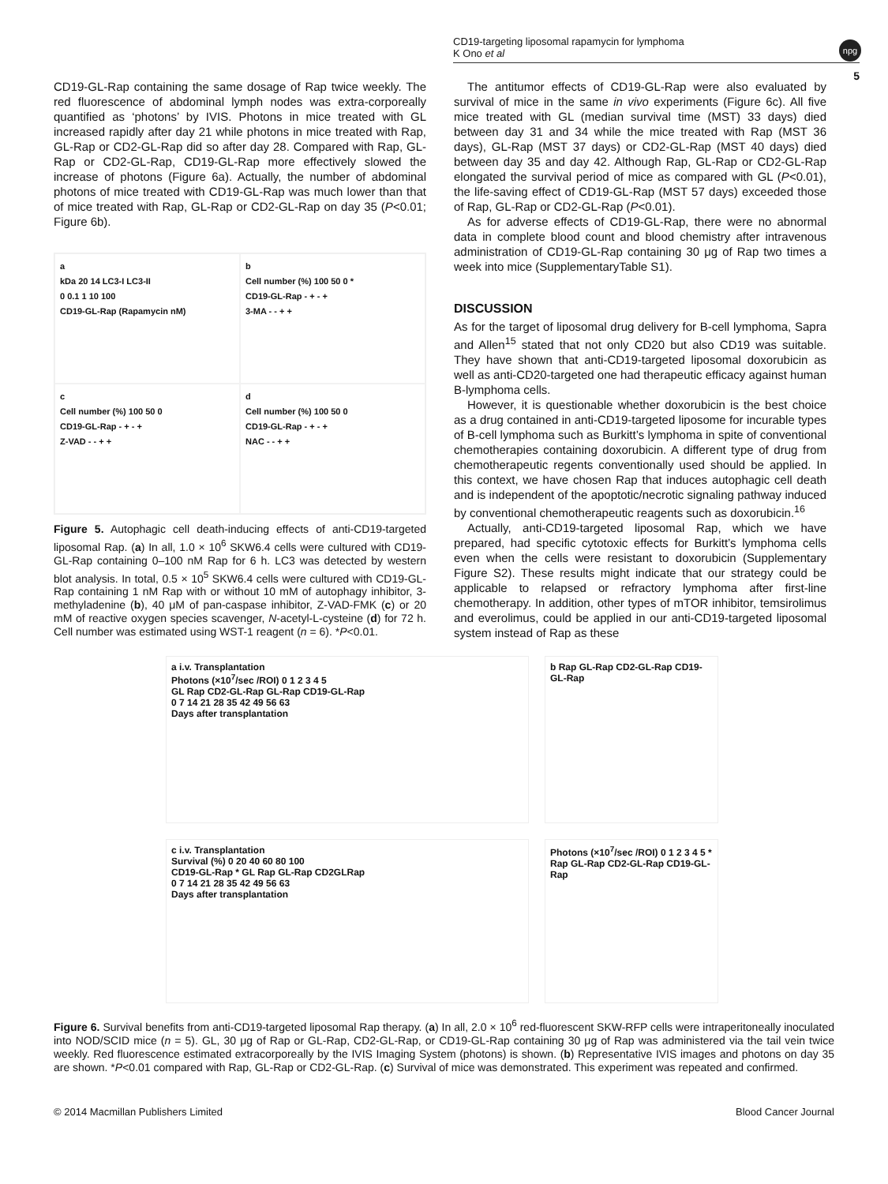CD19-targeting liposomal rapamycin for lymphoma
K Ono et al
npg
5
CD19-GL-Rap containing the same dosage of Rap twice weekly. The red fluorescence of abdominal lymph nodes was extra-corporeally quantified as ‘photons’ by IVIS. Photons in mice treated with GL increased rapidly after day 21 while photons in mice treated with Rap, GL-Rap or CD2-GL-Rap did so after day 28. Compared with Rap, GL-Rap or CD2-GL-Rap, CD19-GL-Rap more effectively slowed the increase of photons (Figure 6a). Actually, the number of abdominal photons of mice treated with CD19-GL-Rap was much lower than that of mice treated with Rap, GL-Rap or CD2-GL-Rap on day 35 (P<0.01; Figure 6b).
a
kDa 20 14 LC3-I LC3-II
0 0.1 1 10 100
CD19-GL-Rap (Rapamycin nM)
b
Cell number (%) 100 50 0 *
CD19-GL-Rap - + - +
3-MA - - + +
c
Cell number (%) 100 50 0
CD19-GL-Rap - + - +
Z-VAD - - + +
d
Cell number (%) 100 50 0
CD19-GL-Rap - + - +
NAC - - + +
Figure 5. Autophagic cell death-inducing effects of anti-CD19-targeted liposomal Rap. (a) In all, 1.0 × 10<sup>6</sup> SKW6.4 cells were cultured with CD19-GL-Rap containing 0–100 nM Rap for 6 h. LC3 was detected by western blot analysis. In total, 0.5 × 10<sup>5</sup> SKW6.4 cells were cultured with CD19-GL-Rap containing 1 nM Rap with or without 10 mM of autophagy inhibitor, 3-methyladenine (b), 40 μM of pan-caspase inhibitor, Z-VAD-FMK (c) or 20 mM of reactive oxygen species scavenger, N-acetyl-L-cysteine (d) for 72 h. Cell number was estimated using WST-1 reagent (n = 6). *P<0.01.
The antitumor effects of CD19-GL-Rap were also evaluated by survival of mice in the same in vivo experiments (Figure 6c). All five mice treated with GL (median survival time (MST) 33 days) died between day 31 and 34 while the mice treated with Rap (MST 36 days), GL-Rap (MST 37 days) or CD2-GL-Rap (MST 40 days) died between day 35 and day 42. Although Rap, GL-Rap or CD2-GL-Rap elongated the survival period of mice as compared with GL (P<0.01), the life-saving effect of CD19-GL-Rap (MST 57 days) exceeded those of Rap, GL-Rap or CD2-GL-Rap (P<0.01).
As for adverse effects of CD19-GL-Rap, there were no abnormal data in complete blood count and blood chemistry after intravenous administration of CD19-GL-Rap containing 30 μg of Rap two times a week into mice (SupplementaryTable S1).
DISCUSSION
As for the target of liposomal drug delivery for B-cell lymphoma, Sapra and Allen<sup>15</sup> stated that not only CD20 but also CD19 was suitable. They have shown that anti-CD19-targeted liposomal doxorubicin as well as anti-CD20-targeted one had therapeutic efficacy against human B-lymphoma cells.
However, it is questionable whether doxorubicin is the best choice as a drug contained in anti-CD19-targeted liposome for incurable types of B-cell lymphoma such as Burkitt’s lymphoma in spite of conventional chemotherapies containing doxorubicin. A different type of drug from chemotherapeutic regents conventionally used should be applied. In this context, we have chosen Rap that induces autophagic cell death and is independent of the apoptotic/necrotic signaling pathway induced by conventional chemotherapeutic reagents such as doxorubicin.<sup>16</sup>
Actually, anti-CD19-targeted liposomal Rap, which we have prepared, had specific cytotoxic effects for Burkitt’s lymphoma cells even when the cells were resistant to doxorubicin (Supplementary Figure S2). These results might indicate that our strategy could be applicable to relapsed or refractory lymphoma after first-line chemotherapy. In addition, other types of mTOR inhibitor, temsirolimus and everolimus, could be applied in our anti-CD19-targeted liposomal system instead of Rap as these
a i.v. Transplantation
Photons (×10<sup>7</sup>/sec /ROI) 0 1 2 3 4 5
GL Rap CD2-GL-Rap GL-Rap CD19-GL-Rap
0 7 14 21 28 35 42 49 56 63
Days after transplantation
b Rap GL-Rap CD2-GL-Rap CD19-GL-Rap
c i.v. Transplantation
Survival (%) 0 20 40 60 80 100
CD19-GL-Rap * GL Rap GL-Rap CD2GLRap
0 7 14 21 28 35 42 49 56 63
Days after transplantation
Photons (×10<sup>7</sup>/sec /ROI) 0 1 2 3 4 5 *
Rap GL-Rap CD2-GL-Rap CD19-GL-Rap
Figure 6. Survival benefits from anti-CD19-targeted liposomal Rap therapy. (a) In all, 2.0 × 10<sup>6</sup> red-fluorescent SKW-RFP cells were intraperitoneally inoculated into NOD/SCID mice (n = 5). GL, 30 μg of Rap or GL-Rap, CD2-GL-Rap, or CD19-GL-Rap containing 30 μg of Rap was administered via the tail vein twice weekly. Red fluorescence estimated extracorporeally by the IVIS Imaging System (photons) is shown. (b) Representative IVIS images and photons on day 35 are shown. *P<0.01 compared with Rap, GL-Rap or CD2-GL-Rap. (c) Survival of mice was demonstrated. This experiment was repeated and confirmed.
© 2014 Macmillan Publishers Limited Blood Cancer Journal